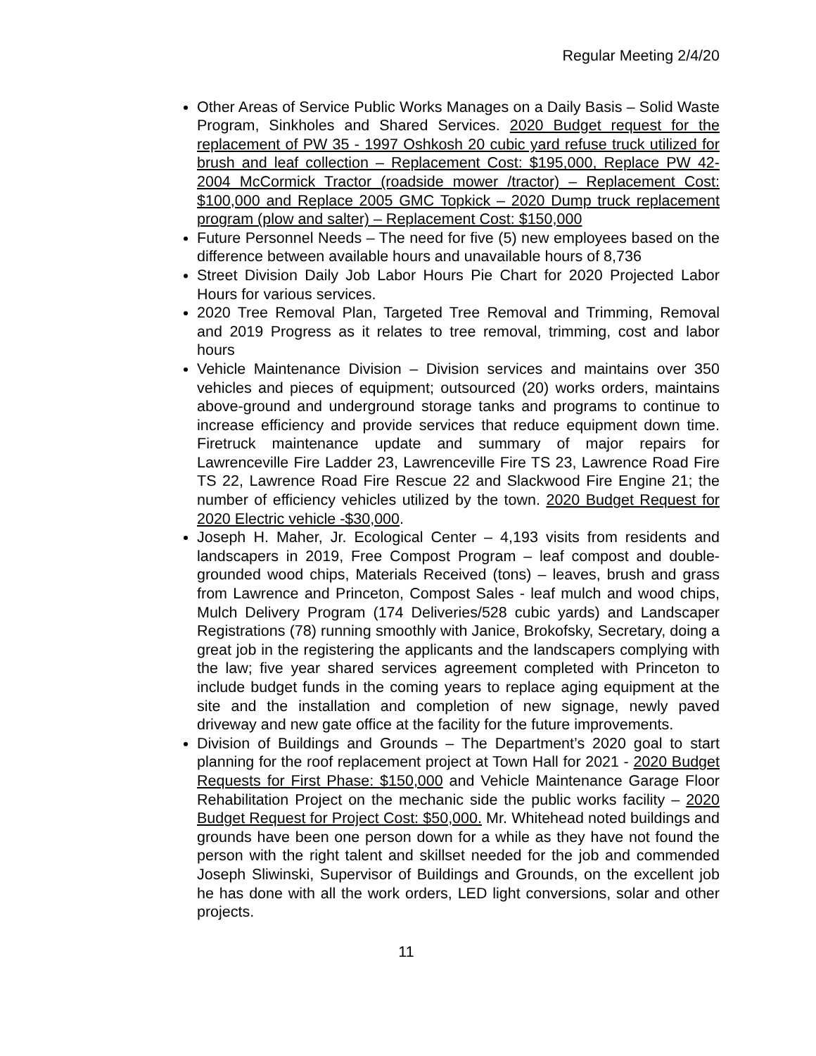Regular Meeting 2/4/20
Other Areas of Service Public Works Manages on a Daily Basis – Solid Waste Program, Sinkholes and Shared Services. 2020 Budget request for the replacement of PW 35 - 1997 Oshkosh 20 cubic yard refuse truck utilized for brush and leaf collection – Replacement Cost: $195,000, Replace PW 42- 2004 McCormick Tractor (roadside mower /tractor) – Replacement Cost: $100,000 and Replace 2005 GMC Topkick – 2020 Dump truck replacement program (plow and salter) – Replacement Cost: $150,000
Future Personnel Needs – The need for five (5) new employees based on the difference between available hours and unavailable hours of 8,736
Street Division Daily Job Labor Hours Pie Chart for 2020 Projected Labor Hours for various services.
2020 Tree Removal Plan, Targeted Tree Removal and Trimming, Removal and 2019 Progress as it relates to tree removal, trimming, cost and labor hours
Vehicle Maintenance Division – Division services and maintains over 350 vehicles and pieces of equipment; outsourced (20) works orders, maintains above-ground and underground storage tanks and programs to continue to increase efficiency and provide services that reduce equipment down time. Firetruck maintenance update and summary of major repairs for Lawrenceville Fire Ladder 23, Lawrenceville Fire TS 23, Lawrence Road Fire TS 22, Lawrence Road Fire Rescue 22 and Slackwood Fire Engine 21; the number of efficiency vehicles utilized by the town. 2020 Budget Request for 2020 Electric vehicle -$30,000.
Joseph H. Maher, Jr. Ecological Center – 4,193 visits from residents and landscapers in 2019, Free Compost Program – leaf compost and double-grounded wood chips, Materials Received (tons) – leaves, brush and grass from Lawrence and Princeton, Compost Sales - leaf mulch and wood chips, Mulch Delivery Program (174 Deliveries/528 cubic yards) and Landscaper Registrations (78) running smoothly with Janice, Brokofsky, Secretary, doing a great job in the registering the applicants and the landscapers complying with the law; five year shared services agreement completed with Princeton to include budget funds in the coming years to replace aging equipment at the site and the installation and completion of new signage, newly paved driveway and new gate office at the facility for the future improvements.
Division of Buildings and Grounds – The Department’s 2020 goal to start planning for the roof replacement project at Town Hall for 2021 - 2020 Budget Requests for First Phase: $150,000 and Vehicle Maintenance Garage Floor Rehabilitation Project on the mechanic side the public works facility – 2020 Budget Request for Project Cost: $50,000. Mr. Whitehead noted buildings and grounds have been one person down for a while as they have not found the person with the right talent and skillset needed for the job and commended Joseph Sliwinski, Supervisor of Buildings and Grounds, on the excellent job he has done with all the work orders, LED light conversions, solar and other projects.
11